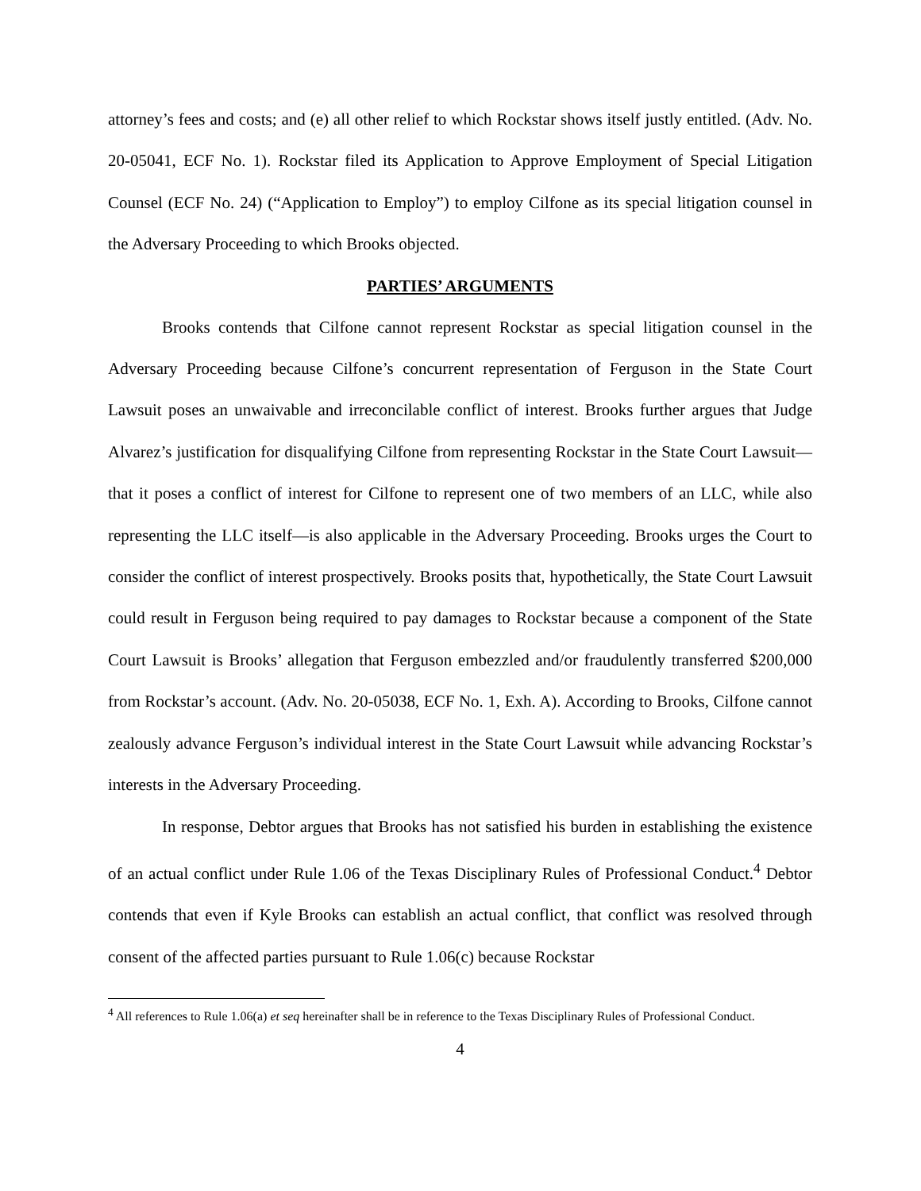attorney’s fees and costs; and (e) all other relief to which Rockstar shows itself justly entitled. (Adv. No. 20-05041, ECF No. 1). Rockstar filed its Application to Approve Employment of Special Litigation Counsel (ECF No. 24) (“Application to Employ”) to employ Cilfone as its special litigation counsel in the Adversary Proceeding to which Brooks objected.
PARTIES’ ARGUMENTS
Brooks contends that Cilfone cannot represent Rockstar as special litigation counsel in the Adversary Proceeding because Cilfone’s concurrent representation of Ferguson in the State Court Lawsuit poses an unwaivable and irreconcilable conflict of interest. Brooks further argues that Judge Alvarez’s justification for disqualifying Cilfone from representing Rockstar in the State Court Lawsuit—that it poses a conflict of interest for Cilfone to represent one of two members of an LLC, while also representing the LLC itself—is also applicable in the Adversary Proceeding. Brooks urges the Court to consider the conflict of interest prospectively. Brooks posits that, hypothetically, the State Court Lawsuit could result in Ferguson being required to pay damages to Rockstar because a component of the State Court Lawsuit is Brooks’ allegation that Ferguson embezzled and/or fraudulently transferred $200,000 from Rockstar’s account. (Adv. No. 20-05038, ECF No. 1, Exh. A). According to Brooks, Cilfone cannot zealously advance Ferguson’s individual interest in the State Court Lawsuit while advancing Rockstar’s interests in the Adversary Proceeding.
In response, Debtor argues that Brooks has not satisfied his burden in establishing the existence of an actual conflict under Rule 1.06 of the Texas Disciplinary Rules of Professional Conduct.<sup>4</sup> Debtor contends that even if Kyle Brooks can establish an actual conflict, that conflict was resolved through consent of the affected parties pursuant to Rule 1.06(c) because Rockstar
<sup>4</sup> All references to Rule 1.06(a) et seq hereinafter shall be in reference to the Texas Disciplinary Rules of Professional Conduct.
4